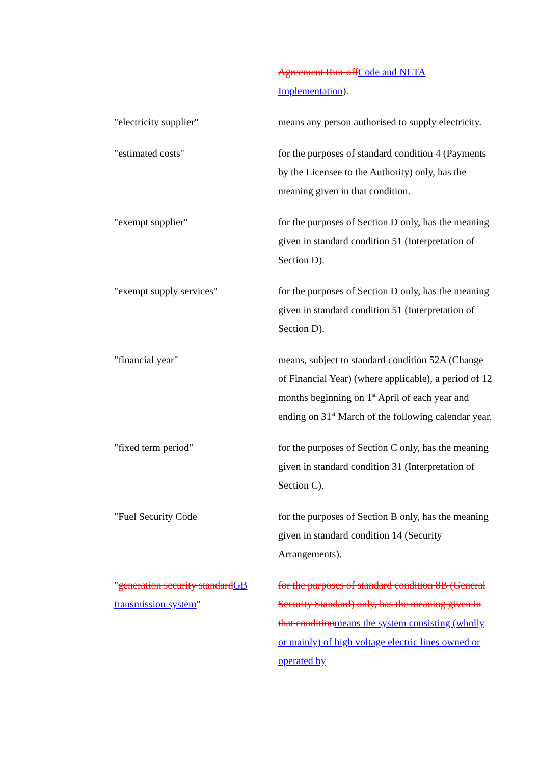Agreement Run-offCode and NETA Implementation).
"electricity supplier" means any person authorised to supply electricity.
"estimated costs" for the purposes of standard condition 4 (Payments by the Licensee to the Authority) only, has the meaning given in that condition.
"exempt supplier" for the purposes of Section D only, has the meaning given in standard condition 51 (Interpretation of Section D).
"exempt supply services" for the purposes of Section D only, has the meaning given in standard condition 51 (Interpretation of Section D).
"financial year" means, subject to standard condition 52A (Change of Financial Year) (where applicable), a period of 12 months beginning on 1<sup>st</sup> April of each year and ending on 31<sup>st</sup> March of the following calendar year.
"fixed term period" for the purposes of Section C only, has the meaning given in standard condition 31 (Interpretation of Section C).
"Fuel Security Code for the purposes of Section B only, has the meaning given in standard condition 14 (Security Arrangements).
"generation security standardGB transmission system"
for the purposes of standard condition 8B (General Security Standard) only, has the meaning given in that conditionmeans the system consisting (wholly or mainly) of high voltage electric lines owned or operated by